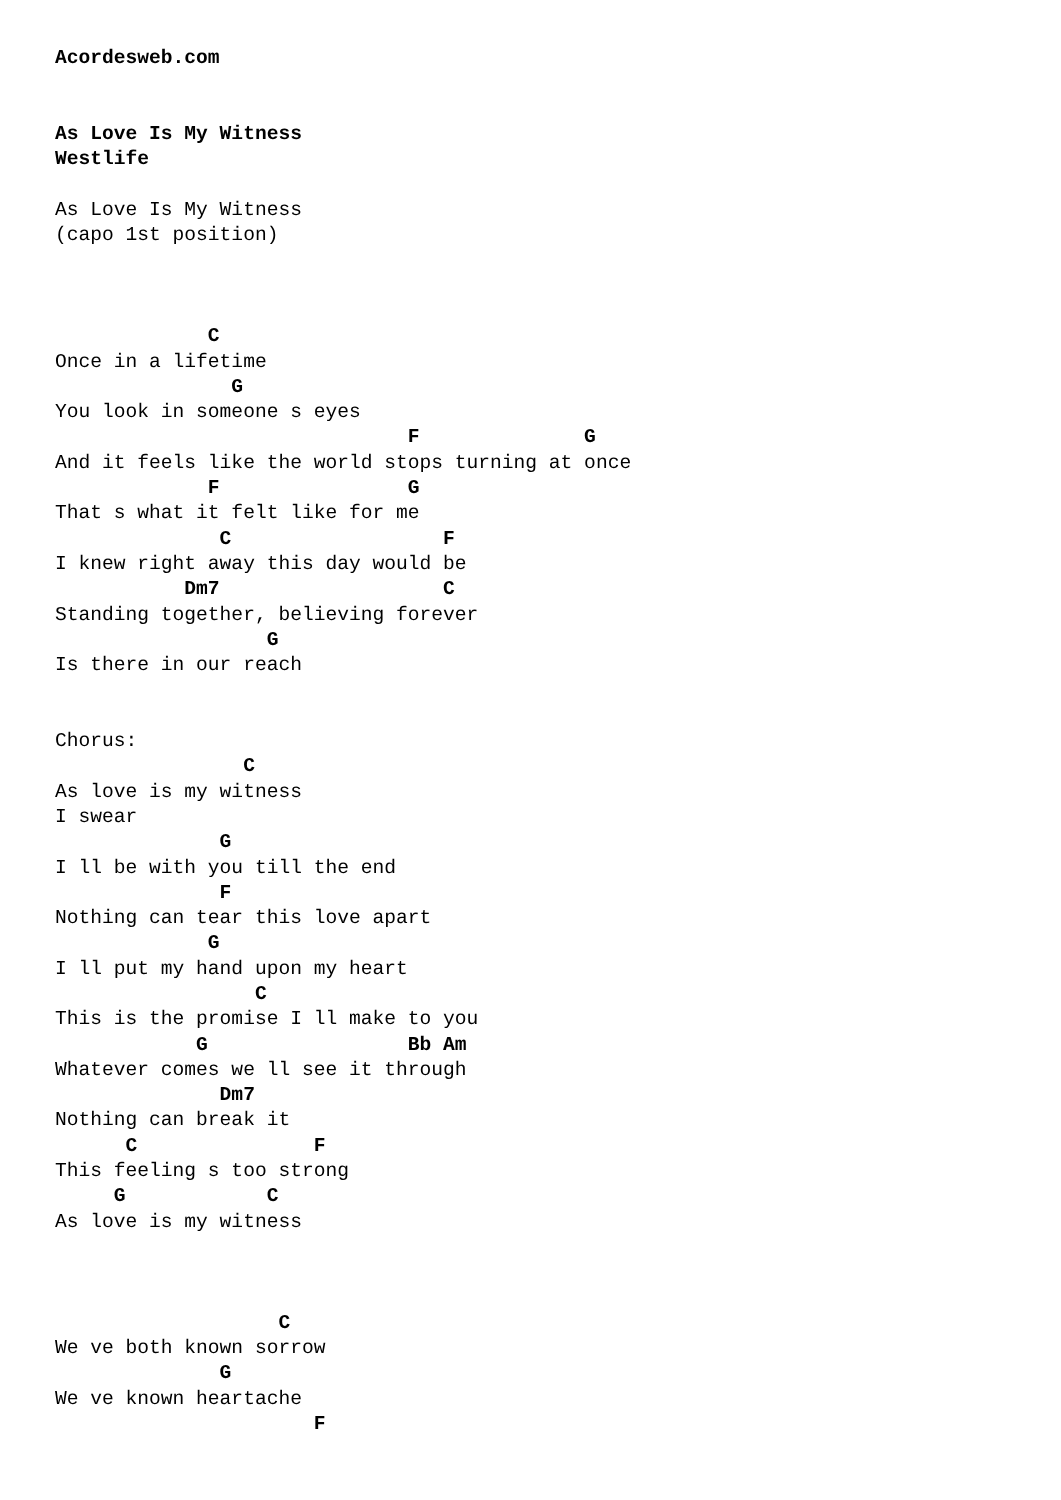Acordesweb.com


As Love Is My Witness
Westlife

As Love Is My Witness
(capo 1st position)



             C
Once in a lifetime
               G
You look in someone s eyes
                              F              G
And it feels like the world stops turning at once
             F                G
That s what it felt like for me
              C                  F
I knew right away this day would be
           Dm7                   C
Standing together, believing forever
                  G
Is there in our reach


Chorus:
                C
As love is my witness
I swear
              G
I ll be with you till the end
              F
Nothing can tear this love apart
             G
I ll put my hand upon my heart
                 C
This is the promise I ll make to you
            G                 Bb Am
Whatever comes we ll see it through
              Dm7
Nothing can break it
      C               F
This feeling s too strong
     G            C
As love is my witness



                   C
We ve both known sorrow
              G
We ve known heartache
                      F